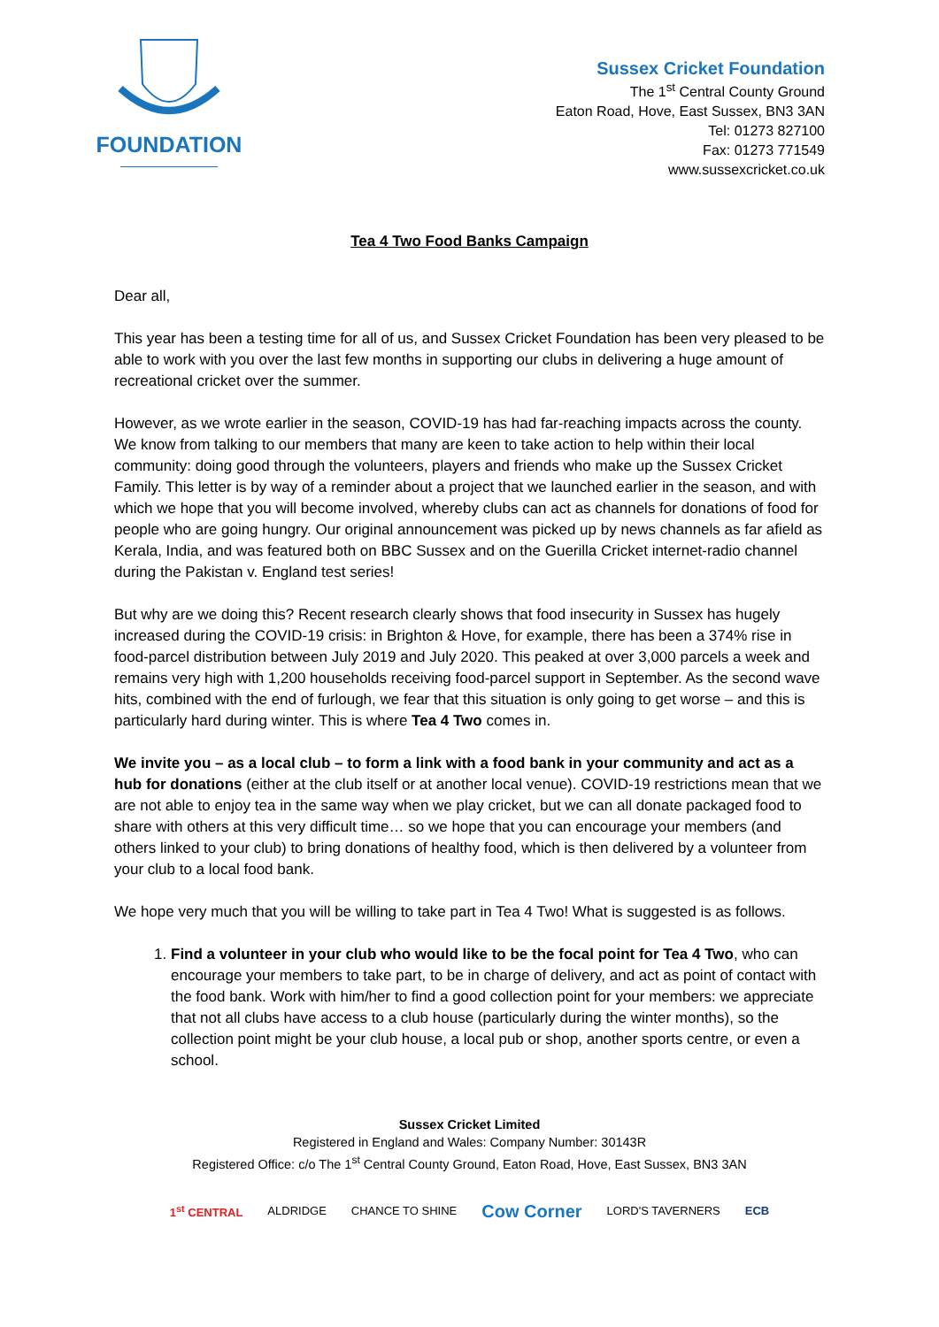FOUNDATION
Sussex Cricket Foundation
The 1<sup>st</sup> Central County Ground
Eaton Road, Hove, East Sussex, BN3 3AN
Tel: 01273 827100
Fax: 01273 771549
www.sussexcricket.co.uk
Tea 4 Two Food Banks Campaign
Dear all,
This year has been a testing time for all of us, and Sussex Cricket Foundation has been very pleased to be able to work with you over the last few months in supporting our clubs in delivering a huge amount of recreational cricket over the summer.
However, as we wrote earlier in the season, COVID-19 has had far-reaching impacts across the county. We know from talking to our members that many are keen to take action to help within their local community: doing good through the volunteers, players and friends who make up the Sussex Cricket Family. This letter is by way of a reminder about a project that we launched earlier in the season, and with which we hope that you will become involved, whereby clubs can act as channels for donations of food for people who are going hungry. Our original announcement was picked up by news channels as far afield as Kerala, India, and was featured both on BBC Sussex and on the Guerilla Cricket internet-radio channel during the Pakistan v. England test series!
But why are we doing this? Recent research clearly shows that food insecurity in Sussex has hugely increased during the COVID-19 crisis: in Brighton & Hove, for example, there has been a 374% rise in food-parcel distribution between July 2019 and July 2020. This peaked at over 3,000 parcels a week and remains very high with 1,200 households receiving food-parcel support in September. As the second wave hits, combined with the end of furlough, we fear that this situation is only going to get worse – and this is particularly hard during winter. This is where Tea 4 Two comes in.
We invite you – as a local club – to form a link with a food bank in your community and act as a hub for donations (either at the club itself or at another local venue). COVID-19 restrictions mean that we are not able to enjoy tea in the same way when we play cricket, but we can all donate packaged food to share with others at this very difficult time… so we hope that you can encourage your members (and others linked to your club) to bring donations of healthy food, which is then delivered by a volunteer from your club to a local food bank.
We hope very much that you will be willing to take part in Tea 4 Two! What is suggested is as follows.
1. Find a volunteer in your club who would like to be the focal point for Tea 4 Two, who can encourage your members to take part, to be in charge of delivery, and act as point of contact with the food bank. Work with him/her to find a good collection point for your members: we appreciate that not all clubs have access to a club house (particularly during the winter months), so the collection point might be your club house, a local pub or shop, another sports centre, or even a school.
Sussex Cricket Limited
Registered in England and Wales: Company Number: 30143R
Registered Office: c/o The 1<sup>st</sup> Central County Ground, Eaton Road, Hove, East Sussex, BN3 3AN
1<sup>st</sup> CENTRAL ALDRIDGE CHANCE TO SHINE Cow Corner LORD'S TAVERNERS ECB